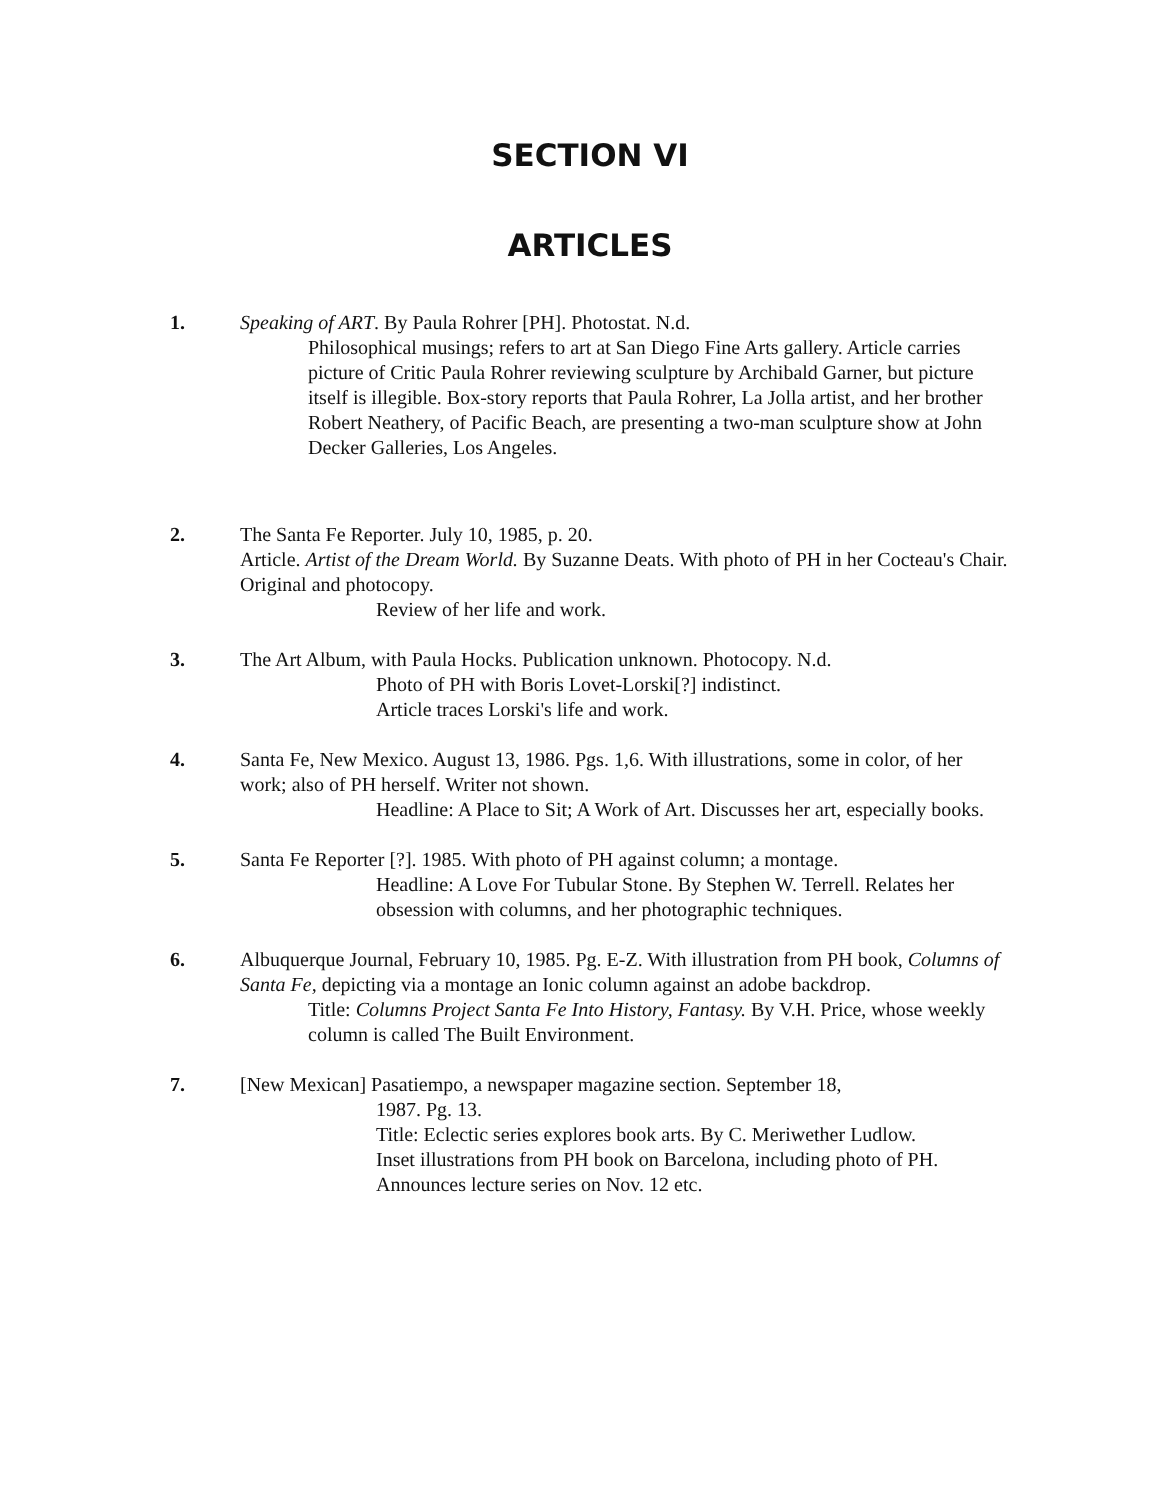SECTION VI
ARTICLES
1. Speaking of ART. By Paula Rohrer [PH]. Photostat. N.d.
Philosophical musings; refers to art at San Diego Fine Arts gallery. Article carries picture of Critic Paula Rohrer reviewing sculpture by Archibald Garner, but picture itself is illegible. Box-story reports that Paula Rohrer, La Jolla artist, and her brother Robert Neathery, of Pacific Beach, are presenting a two-man sculpture show at John Decker Galleries, Los Angeles.
2. The Santa Fe Reporter. July 10, 1985, p. 20.
Article. Artist of the Dream World. By Suzanne Deats. With photo of PH in her Cocteau's Chair. Original and photocopy.
Review of her life and work.
3. The Art Album, with Paula Hocks. Publication unknown. Photocopy. N.d.
Photo of PH with Boris Lovet-Lorski[?] indistinct.
Article traces Lorski's life and work.
4. Santa Fe, New Mexico. August 13, 1986. Pgs. 1,6. With illustrations, some in color, of her work; also of PH herself. Writer not shown.
Headline: A Place to Sit; A Work of Art. Discusses her art, especially books.
5. Santa Fe Reporter [?]. 1985. With photo of PH against column; a montage.
Headline: A Love For Tubular Stone. By Stephen W. Terrell. Relates her obsession with columns, and her photographic techniques.
6. Albuquerque Journal, February 10, 1985. Pg. E-Z. With illustration from PH book, Columns of Santa Fe, depicting via a montage an Ionic column against an adobe backdrop.
Title: Columns Project Santa Fe Into History, Fantasy. By V.H. Price, whose weekly column is called The Built Environment.
7. [New Mexican] Pasatiempo, a newspaper magazine section. September 18,
1987. Pg. 13.
Title: Eclectic series explores book arts. By C. Meriwether Ludlow.
Inset illustrations from PH book on Barcelona, including photo of PH.
Announces lecture series on Nov. 12 etc.